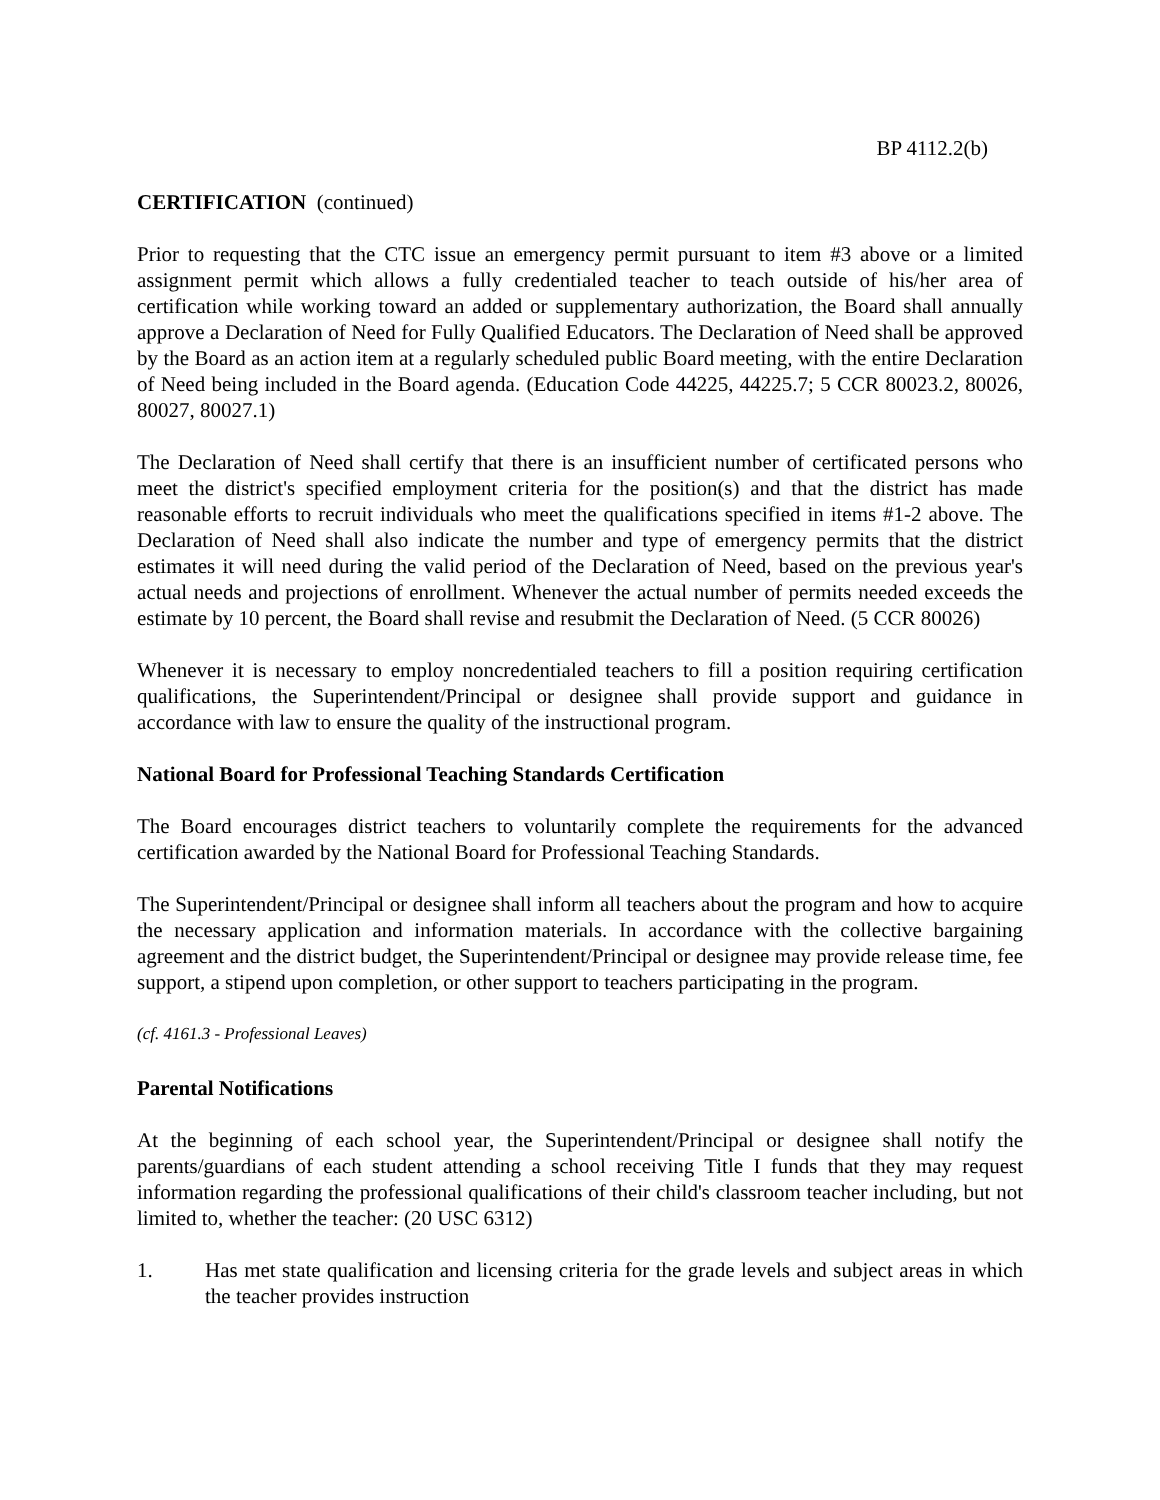BP 4112.2(b)
CERTIFICATION (continued)
Prior to requesting that the CTC issue an emergency permit pursuant to item #3 above or a limited assignment permit which allows a fully credentialed teacher to teach outside of his/her area of certification while working toward an added or supplementary authorization, the Board shall annually approve a Declaration of Need for Fully Qualified Educators. The Declaration of Need shall be approved by the Board as an action item at a regularly scheduled public Board meeting, with the entire Declaration of Need being included in the Board agenda. (Education Code 44225, 44225.7; 5 CCR 80023.2, 80026, 80027, 80027.1)
The Declaration of Need shall certify that there is an insufficient number of certificated persons who meet the district's specified employment criteria for the position(s) and that the district has made reasonable efforts to recruit individuals who meet the qualifications specified in items #1-2 above. The Declaration of Need shall also indicate the number and type of emergency permits that the district estimates it will need during the valid period of the Declaration of Need, based on the previous year's actual needs and projections of enrollment. Whenever the actual number of permits needed exceeds the estimate by 10 percent, the Board shall revise and resubmit the Declaration of Need. (5 CCR 80026)
Whenever it is necessary to employ noncredentialed teachers to fill a position requiring certification qualifications, the Superintendent/Principal or designee shall provide support and guidance in accordance with law to ensure the quality of the instructional program.
National Board for Professional Teaching Standards Certification
The Board encourages district teachers to voluntarily complete the requirements for the advanced certification awarded by the National Board for Professional Teaching Standards.
The Superintendent/Principal or designee shall inform all teachers about the program and how to acquire the necessary application and information materials. In accordance with the collective bargaining agreement and the district budget, the Superintendent/Principal or designee may provide release time, fee support, a stipend upon completion, or other support to teachers participating in the program.
(cf. 4161.3 - Professional Leaves)
Parental Notifications
At the beginning of each school year, the Superintendent/Principal or designee shall notify the parents/guardians of each student attending a school receiving Title I funds that they may request information regarding the professional qualifications of their child's classroom teacher including, but not limited to, whether the teacher: (20 USC 6312)
1. Has met state qualification and licensing criteria for the grade levels and subject areas in which the teacher provides instruction